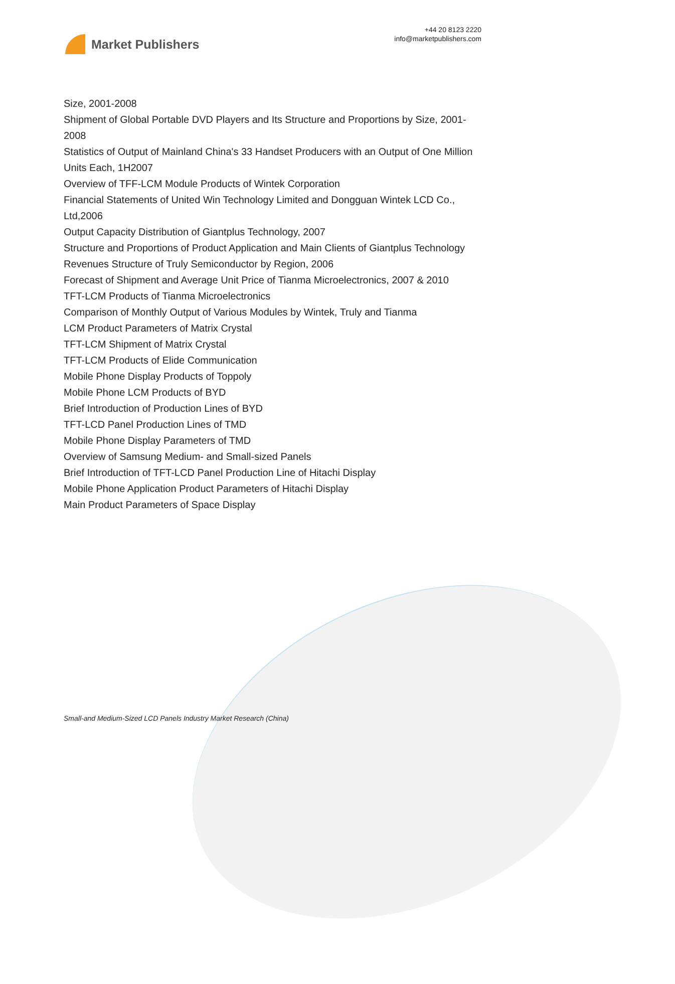Market Publishers
+44 20 8123 2220
info@marketpublishers.com
Size, 2001-2008
Shipment of Global Portable DVD Players and Its Structure and Proportions by Size, 2001-2008
Statistics of Output of Mainland China's 33 Handset Producers with an Output of One Million Units Each, 1H2007
Overview of TFF-LCM Module Products of Wintek Corporation
Financial Statements of United Win Technology Limited and Dongguan Wintek LCD Co., Ltd,2006
Output Capacity Distribution of Giantplus Technology, 2007
Structure and Proportions of Product Application and Main Clients of Giantplus Technology
Revenues Structure of Truly Semiconductor by Region, 2006
Forecast of Shipment and Average Unit Price of Tianma Microelectronics, 2007 & 2010
TFT-LCM Products of Tianma Microelectronics
Comparison of Monthly Output of Various Modules by Wintek, Truly and Tianma
LCM Product Parameters of Matrix Crystal
TFT-LCM Shipment of Matrix Crystal
TFT-LCM Products of Elide Communication
Mobile Phone Display Products of Toppoly
Mobile Phone LCM Products of BYD
Brief Introduction of Production Lines of BYD
TFT-LCD Panel Production Lines of TMD
Mobile Phone Display Parameters of TMD
Overview of Samsung Medium- and Small-sized Panels
Brief Introduction of TFT-LCD Panel Production Line of Hitachi Display
Mobile Phone Application Product Parameters of Hitachi Display
Main Product Parameters of Space Display
Small-and Medium-Sized LCD Panels Industry Market Research (China)